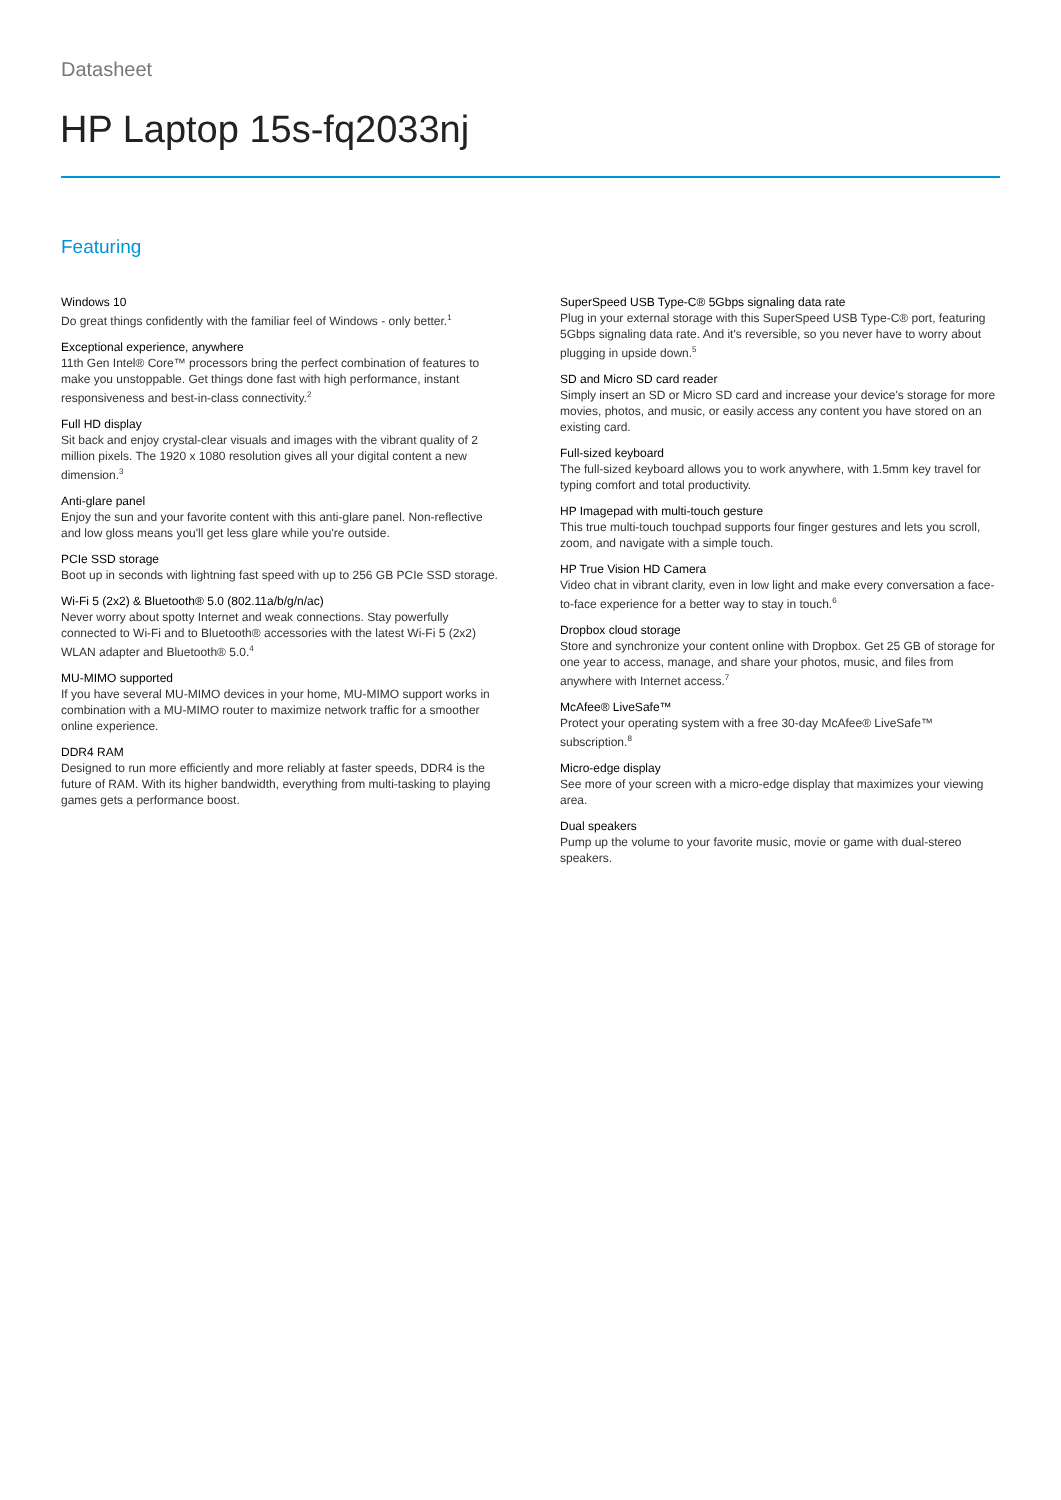Datasheet
HP Laptop 15s-fq2033nj
Featuring
Windows 10
Do great things confidently with the familiar feel of Windows - only better.<sup>1</sup>
Exceptional experience, anywhere
11th Gen Intel® Core™ processors bring the perfect combination of features to make you unstoppable. Get things done fast with high performance, instant responsiveness and best-in-class connectivity.<sup>2</sup>
Full HD display
Sit back and enjoy crystal-clear visuals and images with the vibrant quality of 2 million pixels. The 1920 x 1080 resolution gives all your digital content a new dimension.<sup>3</sup>
Anti-glare panel
Enjoy the sun and your favorite content with this anti-glare panel. Non-reflective and low gloss means you'll get less glare while you're outside.
PCIe SSD storage
Boot up in seconds with lightning fast speed with up to 256 GB PCIe SSD storage.
Wi-Fi 5 (2x2) & Bluetooth® 5.0 (802.11a/b/g/n/ac)
Never worry about spotty Internet and weak connections. Stay powerfully connected to Wi-Fi and to Bluetooth® accessories with the latest Wi-Fi 5 (2x2) WLAN adapter and Bluetooth® 5.0.<sup>4</sup>
MU-MIMO supported
If you have several MU-MIMO devices in your home, MU-MIMO support works in combination with a MU-MIMO router to maximize network traffic for a smoother online experience.
DDR4 RAM
Designed to run more efficiently and more reliably at faster speeds, DDR4 is the future of RAM. With its higher bandwidth, everything from multi-tasking to playing games gets a performance boost.
SuperSpeed USB Type-C® 5Gbps signaling data rate
Plug in your external storage with this SuperSpeed USB Type-C® port, featuring 5Gbps signaling data rate. And it's reversible, so you never have to worry about plugging in upside down.<sup>5</sup>
SD and Micro SD card reader
Simply insert an SD or Micro SD card and increase your device's storage for more movies, photos, and music, or easily access any content you have stored on an existing card.
Full-sized keyboard
The full-sized keyboard allows you to work anywhere, with 1.5mm key travel for typing comfort and total productivity.
HP Imagepad with multi-touch gesture
This true multi-touch touchpad supports four finger gestures and lets you scroll, zoom, and navigate with a simple touch.
HP True Vision HD Camera
Video chat in vibrant clarity, even in low light and make every conversation a face-to-face experience for a better way to stay in touch.<sup>6</sup>
Dropbox cloud storage
Store and synchronize your content online with Dropbox. Get 25 GB of storage for one year to access, manage, and share your photos, music, and files from anywhere with Internet access.<sup>7</sup>
McAfee® LiveSafe™
Protect your operating system with a free 30-day McAfee® LiveSafe™ subscription.<sup>8</sup>
Micro-edge display
See more of your screen with a micro-edge display that maximizes your viewing area.
Dual speakers
Pump up the volume to your favorite music, movie or game with dual-stereo speakers.